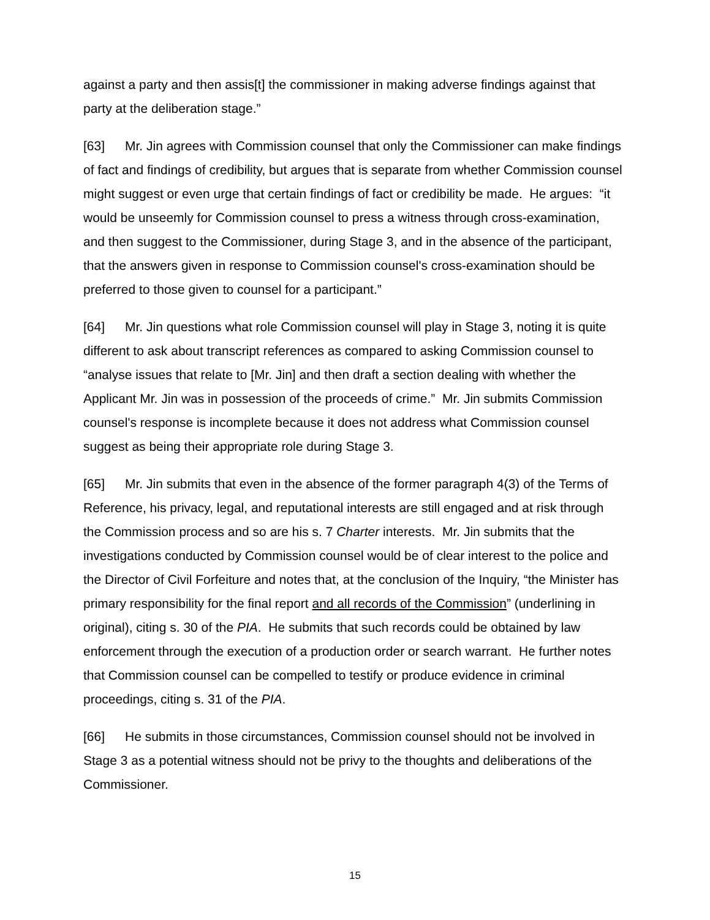against a party and then assis[t] the commissioner in making adverse findings against that party at the deliberation stage.”
[63] Mr. Jin agrees with Commission counsel that only the Commissioner can make findings of fact and findings of credibility, but argues that is separate from whether Commission counsel might suggest or even urge that certain findings of fact or credibility be made. He argues: “it would be unseemly for Commission counsel to press a witness through cross-examination, and then suggest to the Commissioner, during Stage 3, and in the absence of the participant, that the answers given in response to Commission counsel's cross-examination should be preferred to those given to counsel for a participant.”
[64] Mr. Jin questions what role Commission counsel will play in Stage 3, noting it is quite different to ask about transcript references as compared to asking Commission counsel to “analyse issues that relate to [Mr. Jin] and then draft a section dealing with whether the Applicant Mr. Jin was in possession of the proceeds of crime.” Mr. Jin submits Commission counsel's response is incomplete because it does not address what Commission counsel suggest as being their appropriate role during Stage 3.
[65] Mr. Jin submits that even in the absence of the former paragraph 4(3) of the Terms of Reference, his privacy, legal, and reputational interests are still engaged and at risk through the Commission process and so are his s. 7 Charter interests. Mr. Jin submits that the investigations conducted by Commission counsel would be of clear interest to the police and the Director of Civil Forfeiture and notes that, at the conclusion of the Inquiry, “the Minister has primary responsibility for the final report and all records of the Commission” (underlining in original), citing s. 30 of the PIA. He submits that such records could be obtained by law enforcement through the execution of a production order or search warrant. He further notes that Commission counsel can be compelled to testify or produce evidence in criminal proceedings, citing s. 31 of the PIA.
[66] He submits in those circumstances, Commission counsel should not be involved in Stage 3 as a potential witness should not be privy to the thoughts and deliberations of the Commissioner.
15